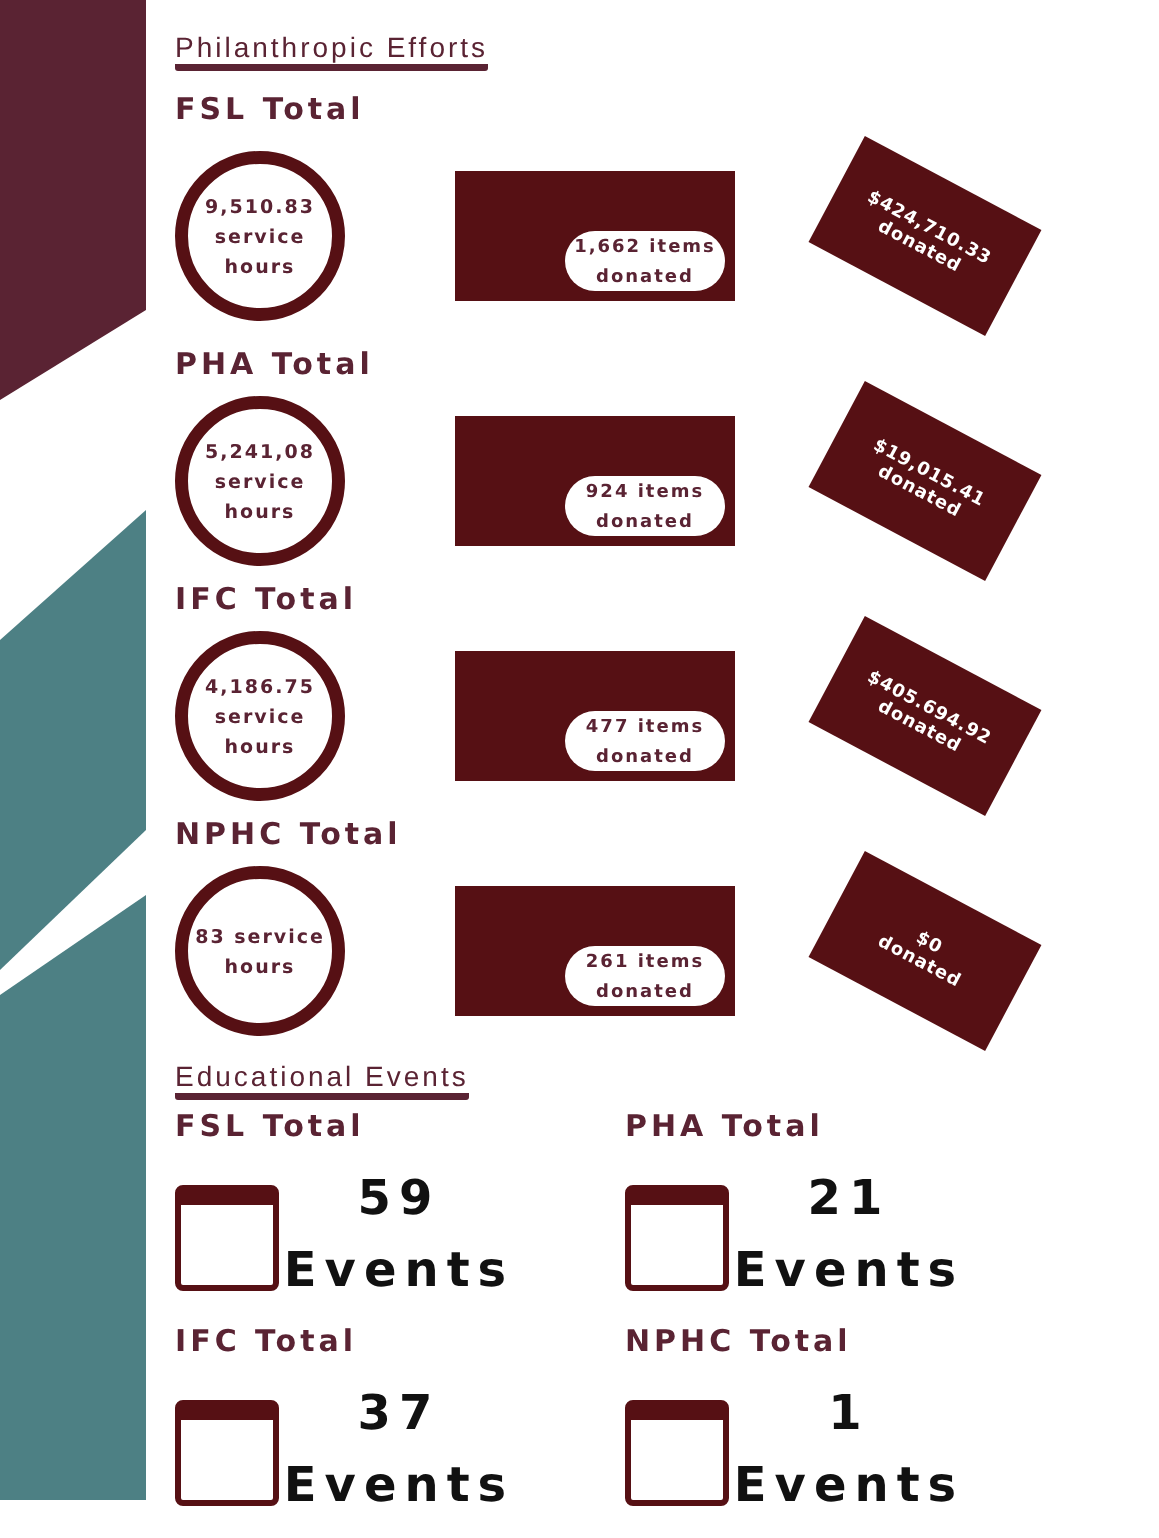Philanthropic Efforts
FSL Total
9,510.83 service hours
1,662 items donated
$424,710.33
donated
PHA Total
5,241,08 service hours
924 items donated
$19,015.41
donated
IFC Total
4,186.75 service hours
477 items donated
$405.694.92
donated
NPHC Total
83 service hours
261 items donated
$0
donated
Educational Events
FSL Total
59
Events
PHA Total
21
Events
IFC Total
37
Events
NPHC Total
1
Events